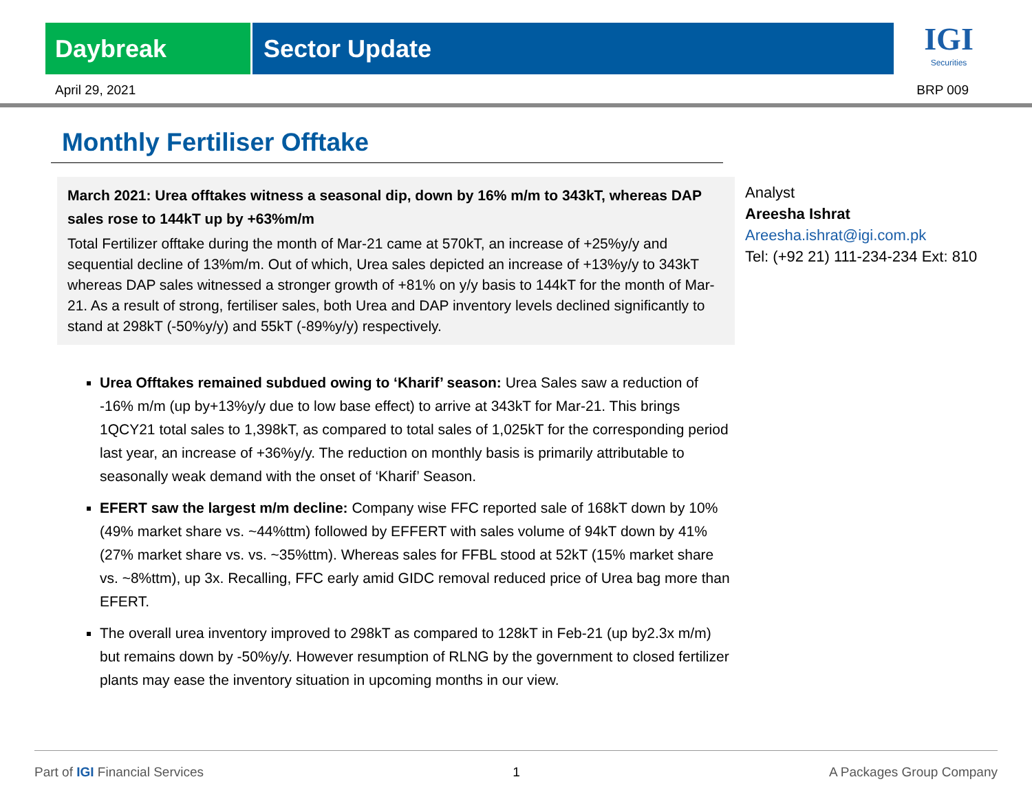Daybreak Sector Update
IGI
Securities
April 29, 2021 BRP 009
Monthly Fertiliser Offtake
March 2021: Urea offtakes witness a seasonal dip, down by 16% m/m to 343kT, whereas DAP sales rose to 144kT up by +63%m/m
Total Fertilizer offtake during the month of Mar-21 came at 570kT, an increase of +25%y/y and sequential decline of 13%m/m. Out of which, Urea sales depicted an increase of +13%y/y to 343kT whereas DAP sales witnessed a stronger growth of +81% on y/y basis to 144kT for the month of Mar-21. As a result of strong, fertiliser sales, both Urea and DAP inventory levels declined significantly to stand at 298kT (-50%y/y) and 55kT (-89%y/y) respectively.
Urea Offtakes remained subdued owing to ‘Kharif’ season: Urea Sales saw a reduction of -16% m/m (up by+13%y/y due to low base effect) to arrive at 343kT for Mar-21. This brings 1QCY21 total sales to 1,398kT, as compared to total sales of 1,025kT for the corresponding period last year, an increase of +36%y/y. The reduction on monthly basis is primarily attributable to seasonally weak demand with the onset of ‘Kharif’ Season.
EFERT saw the largest m/m decline: Company wise FFC reported sale of 168kT down by 10% (49% market share vs. ~44%ttm) followed by EFFERT with sales volume of 94kT down by 41% (27% market share vs. vs. ~35%ttm). Whereas sales for FFBL stood at 52kT (15% market share vs. ~8%ttm), up 3x. Recalling, FFC early amid GIDC removal reduced price of Urea bag more than EFERT.
The overall urea inventory improved to 298kT as compared to 128kT in Feb-21 (up by2.3x m/m) but remains down by -50%y/y. However resumption of RLNG by the government to closed fertilizer plants may ease the inventory situation in upcoming months in our view.
Analyst
Areesha Ishrat
Areesha.ishrat@igi.com.pk
Tel: (+92 21) 111-234-234 Ext: 810
Part of IGI Financial Services 1 A Packages Group Company